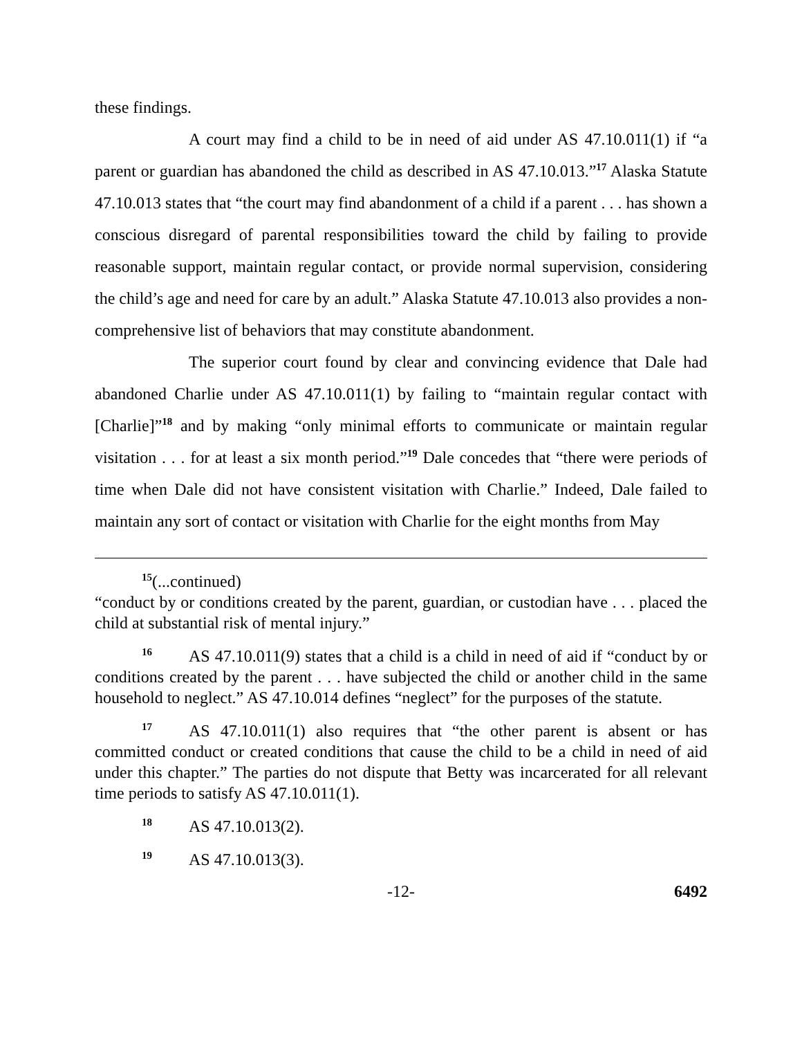these findings.
A court may find a child to be in need of aid under AS 47.10.011(1) if “a parent or guardian has abandoned the child as described in AS 47.10.013.”<sup>17</sup> Alaska Statute 47.10.013 states that “the court may find abandonment of a child if a parent . . . has shown a conscious disregard of parental responsibilities toward the child by failing to provide reasonable support, maintain regular contact, or provide normal supervision, considering the child’s age and need for care by an adult.” Alaska Statute 47.10.013 also provides a non-comprehensive list of behaviors that may constitute abandonment.
The superior court found by clear and convincing evidence that Dale had abandoned Charlie under AS 47.10.011(1) by failing to “maintain regular contact with [Charlie]”<sup>18</sup> and by making “only minimal efforts to communicate or maintain regular visitation . . . for at least a six month period.”<sup>19</sup> Dale concedes that “there were periods of time when Dale did not have consistent visitation with Charlie.” Indeed, Dale failed to maintain any sort of contact or visitation with Charlie for the eight months from May
<sup>15</sup> (...continued)
“conduct by or conditions created by the parent, guardian, or custodian have . . . placed the child at substantial risk of mental injury.”
<sup>16</sup> AS 47.10.011(9) states that a child is a child in need of aid if “conduct by or conditions created by the parent . . . have subjected the child or another child in the same household to neglect.” AS 47.10.014 defines “neglect” for the purposes of the statute.
<sup>17</sup> AS 47.10.011(1) also requires that “the other parent is absent or has committed conduct or created conditions that cause the child to be a child in need of aid under this chapter.” The parties do not dispute that Betty was incarcerated for all relevant time periods to satisfy AS 47.10.011(1).
<sup>18</sup> AS 47.10.013(2).
<sup>19</sup> AS 47.10.013(3).
-12- 6492